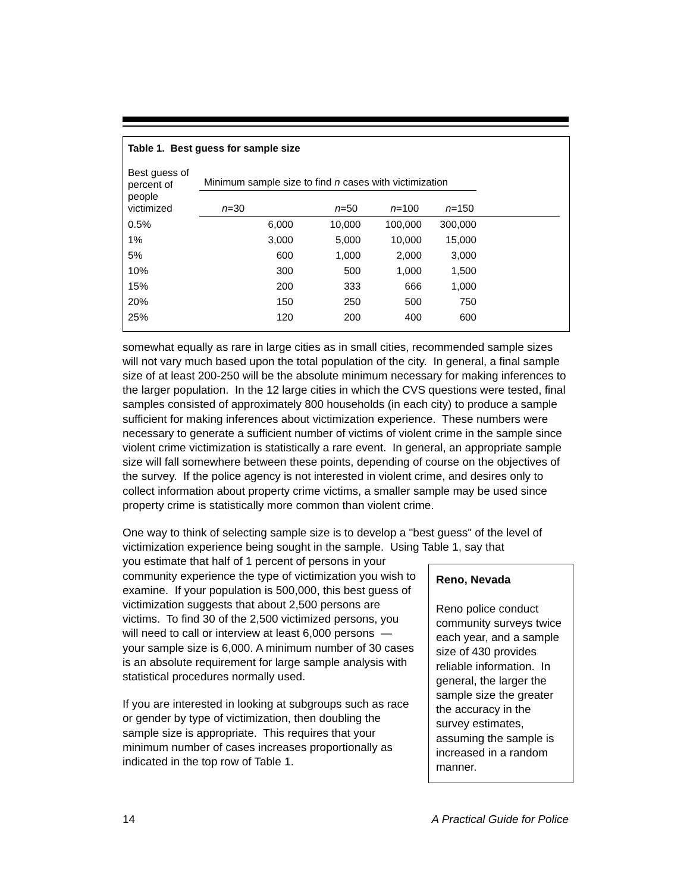Table 1. Best guess for sample size
| Best guess of percent of people victimized | Minimum sample size to find n cases with victimization | | | | |
| --- | --- | --- | --- | --- | --- |
| | n =30 | n =50 | n =100 | n =150 | |
| 0.5% | 6,000 | 10,000 | 100,000 | 300,000 | |
| 1% | 3,000 | 5,000 | 10,000 | 15,000 | |
| 5% | 600 | 1,000 | 2,000 | 3,000 | |
| 10% | 300 | 500 | 1,000 | 1,500 | |
| 15% | 200 | 333 | 666 | 1,000 | |
| 20% | 150 | 250 | 500 | 750 | |
| 25% | 120 | 200 | 400 | 600 | |
somewhat equally as rare in large cities as in small cities, recommended sample sizes will not vary much based upon the total population of the city. In general, a final sample size of at least 200-250 will be the absolute minimum necessary for making inferences to the larger population. In the 12 large cities in which the CVS questions were tested, final samples consisted of approximately 800 households (in each city) to produce a sample sufficient for making inferences about victimization experience. These numbers were necessary to generate a sufficient number of victims of violent crime in the sample since violent crime victimization is statistically a rare event. In general, an appropriate sample size will fall somewhere between these points, depending of course on the objectives of the survey. If the police agency is not interested in violent crime, and desires only to collect information about property crime victims, a smaller sample may be used since property crime is statistically more common than violent crime.
One way to think of selecting sample size is to develop a "best guess" of the level of victimization experience being sought in the sample. Using Table 1, say that
Reno, Nevada
Reno police conduct community surveys twice each year, and a sample size of 430 provides reliable information. In general, the larger the sample size the greater the accuracy in the survey estimates, assuming the sample is increased in a random manner.
you estimate that half of 1 percent of persons in your community experience the type of victimization you wish to examine. If your population is 500,000, this best guess of victimization suggests that about 2,500 persons are victims. To find 30 of the 2,500 victimized persons, you will need to call or interview at least 6,000 persons — your sample size is 6,000. A minimum number of 30 cases is an absolute requirement for large sample analysis with statistical procedures normally used.
If you are interested in looking at subgroups such as race or gender by type of victimization, then doubling the sample size is appropriate. This requires that your minimum number of cases increases proportionally as indicated in the top row of Table 1.
14 A Practical Guide for Police